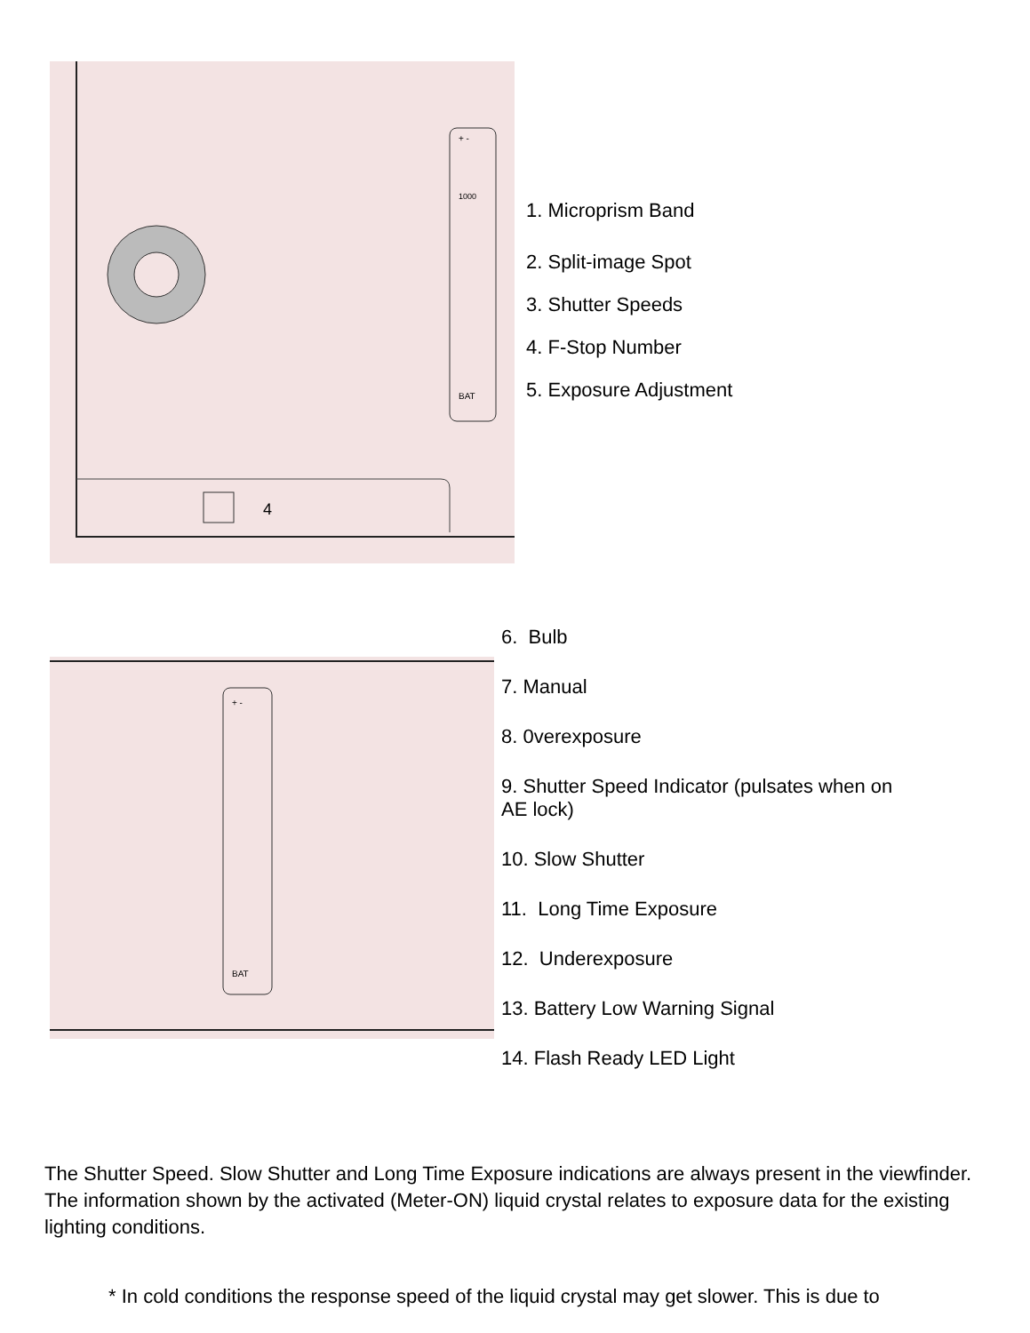+ -
1000
BAT
4
1. Microprism Band
2. Split-image Spot
3. Shutter Speeds
4. F-Stop Number
5. Exposure Adjustment
+ -
BAT
6. Bulb
7. Manual
8. 0verexposure
9. Shutter Speed Indicator (pulsates when on
AE lock)
10. Slow Shutter
11. Long Time Exposure
12. Underexposure
13. Battery Low Warning Signal
14. Flash Ready LED Light
The Shutter Speed. Slow Shutter and Long Time Exposure indications are always present in the viewfinder. The information shown by the activated (Meter-ON) liquid crystal relates to exposure data for the existing lighting conditions.
* In cold conditions the response speed of the liquid crystal may get slower. This is due to